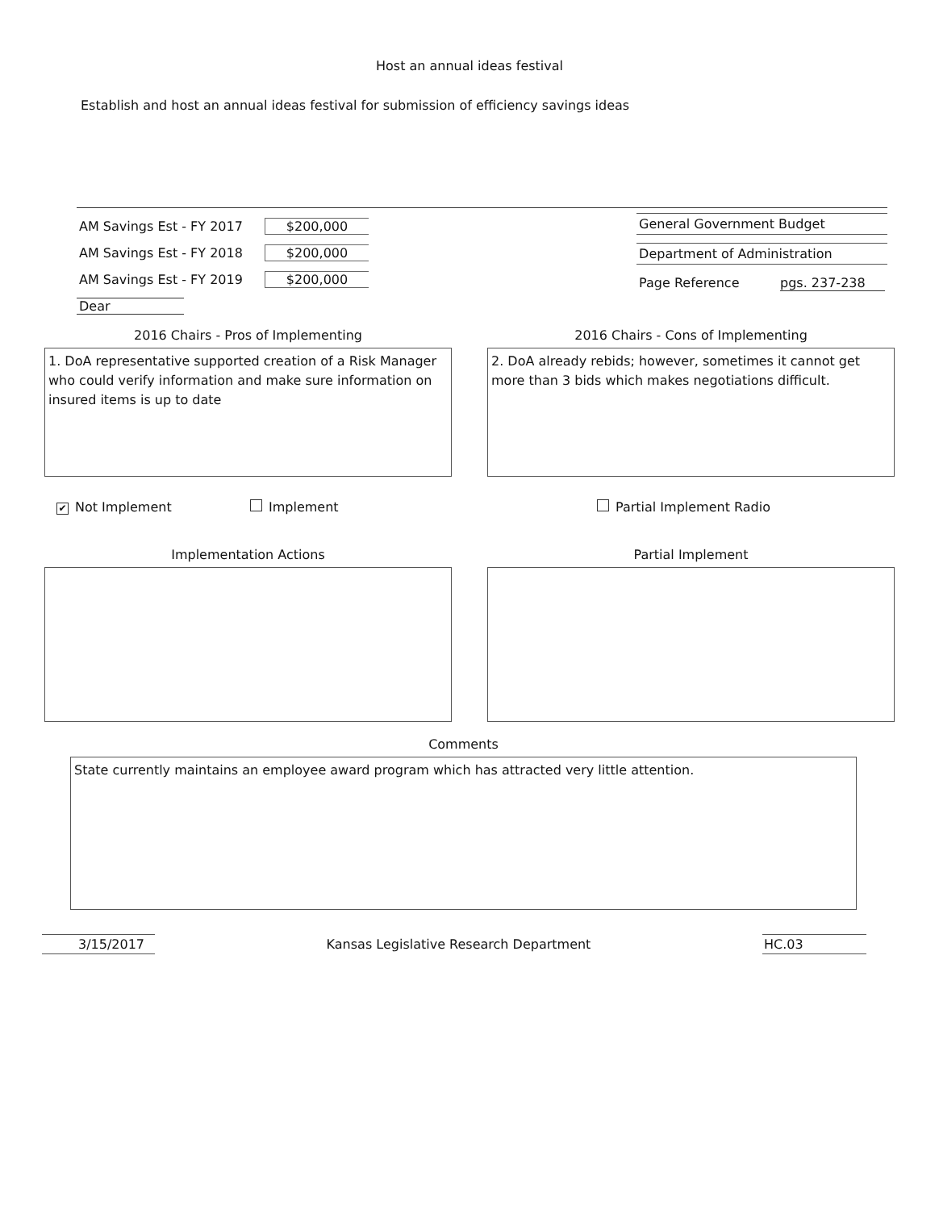Host an annual ideas festival
Establish and host an annual ideas festival for submission of efficiency savings ideas
AM Savings Est - FY 2017 $200,000
AM Savings Est - FY 2018 $200,000
AM Savings Est - FY 2019 $200,000
Dear
General Government Budget
Department of Administration
Page Reference pgs. 237-238
2016 Chairs - Pros of Implementing
1. DoA representative supported creation of a Risk Manager who could verify information and make sure information on insured items is up to date
2016 Chairs - Cons of Implementing
2. DoA already rebids; however, sometimes it cannot get more than 3 bids which makes negotiations difficult.
✔ Not Implement Implement Partial Implement Radio
Implementation Actions Partial Implement
Comments
State currently maintains an employee award program which has attracted very little attention.
3/15/2017 Kansas Legislative Research Department HC.03